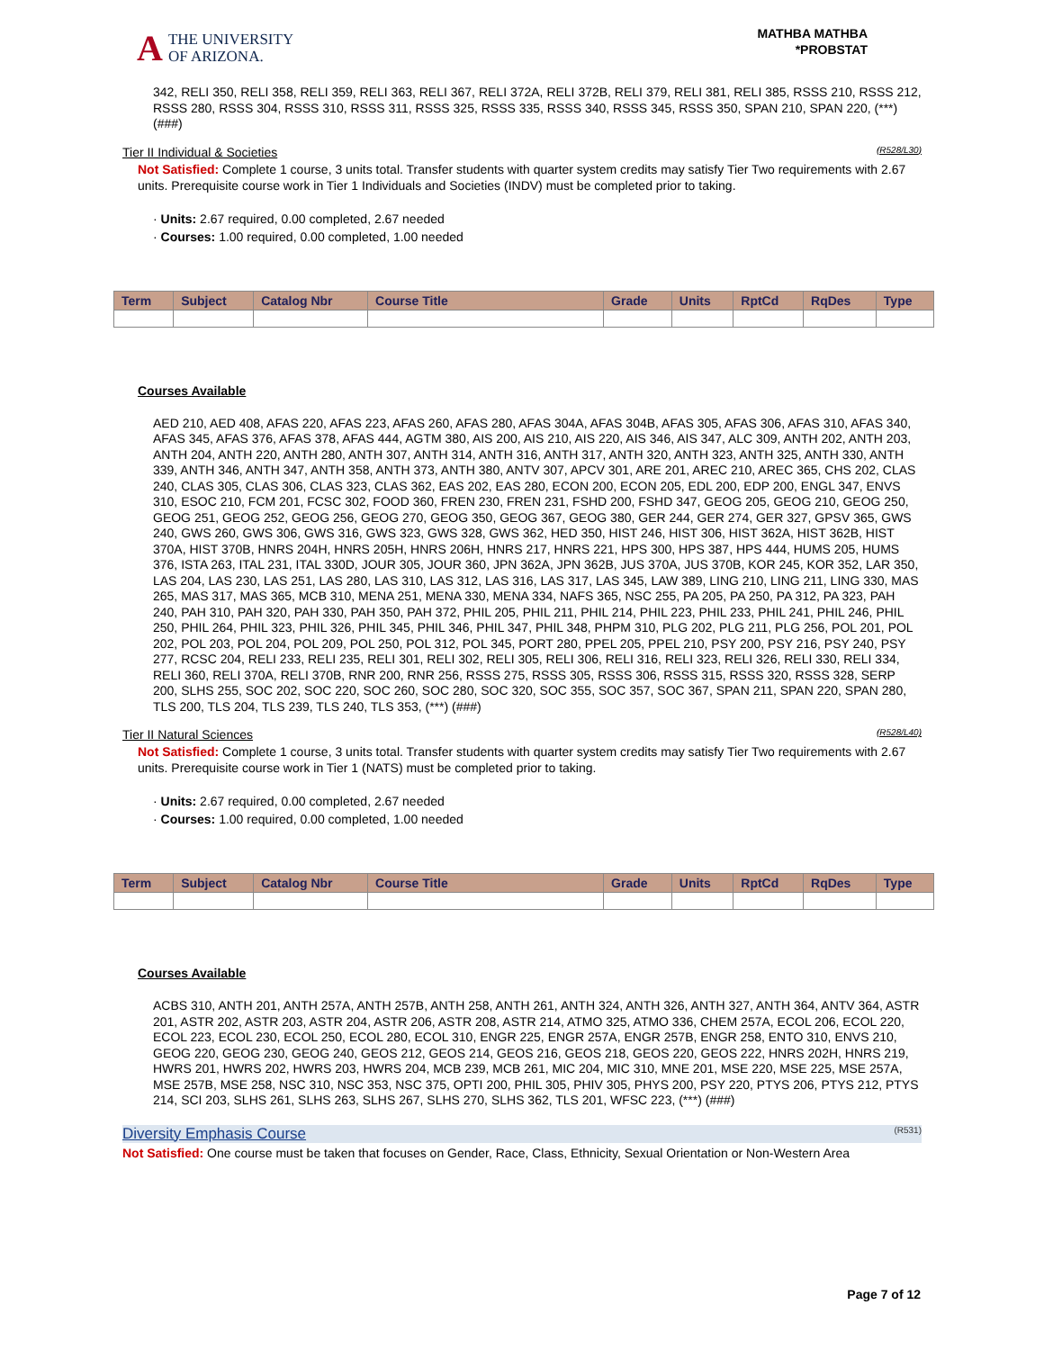A THE UNIVERSITY
OF ARIZONA.
MATHBA MATHBA
*PROBSTAT
342, RELI 350, RELI 358, RELI 359, RELI 363, RELI 367, RELI 372A, RELI 372B, RELI 379, RELI 381, RELI 385, RSSS 210, RSSS 212, RSSS 280, RSSS 304, RSSS 310, RSSS 311, RSSS 325, RSSS 335, RSSS 340, RSSS 345, RSSS 350, SPAN 210, SPAN 220, (***) (###)
Tier II Individual & Societies (R528/L30)
Not Satisfied: Complete 1 course, 3 units total. Transfer students with quarter system credits may satisfy Tier Two requirements with 2.67 units. Prerequisite course work in Tier 1 Individuals and Societies (INDV) must be completed prior to taking.
· Units: 2.67 required, 0.00 completed, 2.67 needed
· Courses: 1.00 required, 0.00 completed, 1.00 needed
| Term | Subject | Catalog Nbr | Course Title | Grade | Units | RptCd | RqDes | Type |
| --- | --- | --- | --- | --- | --- | --- | --- | --- |
Courses Available
AED 210, AED 408, AFAS 220, AFAS 223, AFAS 260, AFAS 280, AFAS 304A, AFAS 304B, AFAS 305, AFAS 306, AFAS 310, AFAS 340, AFAS 345, AFAS 376, AFAS 378, AFAS 444, AGTM 380, AIS 200, AIS 210, AIS 220, AIS 346, AIS 347, ALC 309, ANTH 202, ANTH 203, ANTH 204, ANTH 220, ANTH 280, ANTH 307, ANTH 314, ANTH 316, ANTH 317, ANTH 320, ANTH 323, ANTH 325, ANTH 330, ANTH 339, ANTH 346, ANTH 347, ANTH 358, ANTH 373, ANTH 380, ANTV 307, APCV 301, ARE 201, AREC 210, AREC 365, CHS 202, CLAS 240, CLAS 305, CLAS 306, CLAS 323, CLAS 362, EAS 202, EAS 280, ECON 200, ECON 205, EDL 200, EDP 200, ENGL 347, ENVS 310, ESOC 210, FCM 201, FCSC 302, FOOD 360, FREN 230, FREN 231, FSHD 200, FSHD 347, GEOG 205, GEOG 210, GEOG 250, GEOG 251, GEOG 252, GEOG 256, GEOG 270, GEOG 350, GEOG 367, GEOG 380, GER 244, GER 274, GER 327, GPSV 365, GWS 240, GWS 260, GWS 306, GWS 316, GWS 323, GWS 328, GWS 362, HED 350, HIST 246, HIST 306, HIST 362A, HIST 362B, HIST 370A, HIST 370B, HNRS 204H, HNRS 205H, HNRS 206H, HNRS 217, HNRS 221, HPS 300, HPS 387, HPS 444, HUMS 205, HUMS 376, ISTA 263, ITAL 231, ITAL 330D, JOUR 305, JOUR 360, JPN 362A, JPN 362B, JUS 370A, JUS 370B, KOR 245, KOR 352, LAR 350, LAS 204, LAS 230, LAS 251, LAS 280, LAS 310, LAS 312, LAS 316, LAS 317, LAS 345, LAW 389, LING 210, LING 211, LING 330, MAS 265, MAS 317, MAS 365, MCB 310, MENA 251, MENA 330, MENA 334, NAFS 365, NSC 255, PA 205, PA 250, PA 312, PA 323, PAH 240, PAH 310, PAH 320, PAH 330, PAH 350, PAH 372, PHIL 205, PHIL 211, PHIL 214, PHIL 223, PHIL 233, PHIL 241, PHIL 246, PHIL 250, PHIL 264, PHIL 323, PHIL 326, PHIL 345, PHIL 346, PHIL 347, PHIL 348, PHPM 310, PLG 202, PLG 211, PLG 256, POL 201, POL 202, POL 203, POL 204, POL 209, POL 250, POL 312, POL 345, PORT 280, PPEL 205, PPEL 210, PSY 200, PSY 216, PSY 240, PSY 277, RCSC 204, RELI 233, RELI 235, RELI 301, RELI 302, RELI 305, RELI 306, RELI 316, RELI 323, RELI 326, RELI 330, RELI 334, RELI 360, RELI 370A, RELI 370B, RNR 200, RNR 256, RSSS 275, RSSS 305, RSSS 306, RSSS 315, RSSS 320, RSSS 328, SERP 200, SLHS 255, SOC 202, SOC 220, SOC 260, SOC 280, SOC 320, SOC 355, SOC 357, SOC 367, SPAN 211, SPAN 220, SPAN 280, TLS 200, TLS 204, TLS 239, TLS 240, TLS 353, (***) (###)
Tier II Natural Sciences (R528/L40)
Not Satisfied: Complete 1 course, 3 units total. Transfer students with quarter system credits may satisfy Tier Two requirements with 2.67 units. Prerequisite course work in Tier 1 (NATS) must be completed prior to taking.
· Units: 2.67 required, 0.00 completed, 2.67 needed
· Courses: 1.00 required, 0.00 completed, 1.00 needed
| Term | Subject | Catalog Nbr | Course Title | Grade | Units | RptCd | RqDes | Type |
| --- | --- | --- | --- | --- | --- | --- | --- | --- |
Courses Available
ACBS 310, ANTH 201, ANTH 257A, ANTH 257B, ANTH 258, ANTH 261, ANTH 324, ANTH 326, ANTH 327, ANTH 364, ANTV 364, ASTR 201, ASTR 202, ASTR 203, ASTR 204, ASTR 206, ASTR 208, ASTR 214, ATMO 325, ATMO 336, CHEM 257A, ECOL 206, ECOL 220, ECOL 223, ECOL 230, ECOL 250, ECOL 280, ECOL 310, ENGR 225, ENGR 257A, ENGR 257B, ENGR 258, ENTO 310, ENVS 210, GEOG 220, GEOG 230, GEOG 240, GEOS 212, GEOS 214, GEOS 216, GEOS 218, GEOS 220, GEOS 222, HNRS 202H, HNRS 219, HWRS 201, HWRS 202, HWRS 203, HWRS 204, MCB 239, MCB 261, MIC 204, MIC 310, MNE 201, MSE 220, MSE 225, MSE 257A, MSE 257B, MSE 258, NSC 310, NSC 353, NSC 375, OPTI 200, PHIL 305, PHIV 305, PHYS 200, PSY 220, PTYS 206, PTYS 212, PTYS 214, SCI 203, SLHS 261, SLHS 263, SLHS 267, SLHS 270, SLHS 362, TLS 201, WFSC 223, (***) (###)
Diversity Emphasis Course (R531)
Not Satisfied: One course must be taken that focuses on Gender, Race, Class, Ethnicity, Sexual Orientation or Non-Western Area
Page 7 of 12